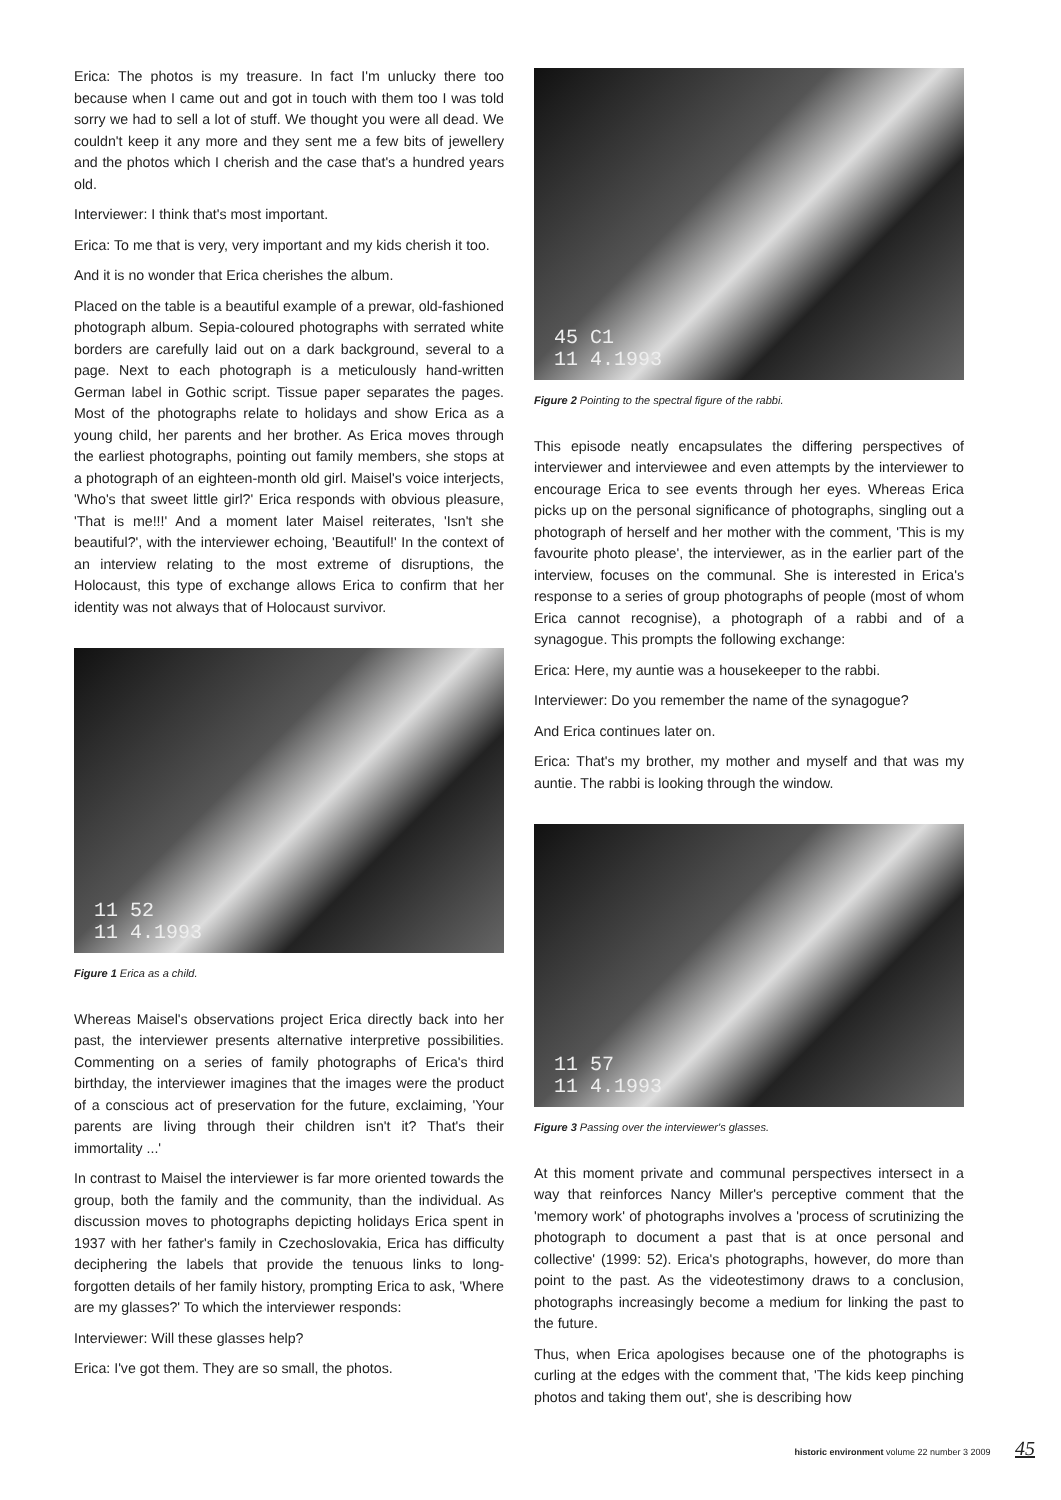Erica: The photos is my treasure. In fact I'm unlucky there too because when I came out and got in touch with them too I was told sorry we had to sell a lot of stuff. We thought you were all dead. We couldn't keep it any more and they sent me a few bits of jewellery and the photos which I cherish and the case that's a hundred years old.
Interviewer: I think that's most important.
Erica: To me that is very, very important and my kids cherish it too.
And it is no wonder that Erica cherishes the album.
Placed on the table is a beautiful example of a prewar, old-fashioned photograph album. Sepia-coloured photographs with serrated white borders are carefully laid out on a dark background, several to a page. Next to each photograph is a meticulously hand-written German label in Gothic script. Tissue paper separates the pages. Most of the photographs relate to holidays and show Erica as a young child, her parents and her brother. As Erica moves through the earliest photographs, pointing out family members, she stops at a photograph of an eighteen-month old girl. Maisel's voice interjects, 'Who's that sweet little girl?' Erica responds with obvious pleasure, 'That is me!!!' And a moment later Maisel reiterates, 'Isn't she beautiful?', with the interviewer echoing, 'Beautiful!' In the context of an interview relating to the most extreme of disruptions, the Holocaust, this type of exchange allows Erica to confirm that her identity was not always that of Holocaust survivor.
11 52
11 4.1993
Figure 1 Erica as a child.
Whereas Maisel's observations project Erica directly back into her past, the interviewer presents alternative interpretive possibilities. Commenting on a series of family photographs of Erica's third birthday, the interviewer imagines that the images were the product of a conscious act of preservation for the future, exclaiming, 'Your parents are living through their children isn't it? That's their immortality ...'
In contrast to Maisel the interviewer is far more oriented towards the group, both the family and the community, than the individual. As discussion moves to photographs depicting holidays Erica spent in 1937 with her father's family in Czechoslovakia, Erica has difficulty deciphering the labels that provide the tenuous links to long-forgotten details of her family history, prompting Erica to ask, 'Where are my glasses?' To which the interviewer responds:
Interviewer: Will these glasses help?
Erica: I've got them. They are so small, the photos.
45 C1
11 4.1993
Figure 2 Pointing to the spectral figure of the rabbi.
This episode neatly encapsulates the differing perspectives of interviewer and interviewee and even attempts by the interviewer to encourage Erica to see events through her eyes. Whereas Erica picks up on the personal significance of photographs, singling out a photograph of herself and her mother with the comment, 'This is my favourite photo please', the interviewer, as in the earlier part of the interview, focuses on the communal. She is interested in Erica's response to a series of group photographs of people (most of whom Erica cannot recognise), a photograph of a rabbi and of a synagogue. This prompts the following exchange:
Erica: Here, my auntie was a housekeeper to the rabbi.
Interviewer: Do you remember the name of the synagogue?
And Erica continues later on.
Erica: That's my brother, my mother and myself and that was my auntie. The rabbi is looking through the window.
11 57
11 4.1993
Figure 3 Passing over the interviewer's glasses.
At this moment private and communal perspectives intersect in a way that reinforces Nancy Miller's perceptive comment that the 'memory work' of photographs involves a 'process of scrutinizing the photograph to document a past that is at once personal and collective' (1999: 52). Erica's photographs, however, do more than point to the past. As the videotestimony draws to a conclusion, photographs increasingly become a medium for linking the past to the future.
Thus, when Erica apologises because one of the photographs is curling at the edges with the comment that, 'The kids keep pinching photos and taking them out', she is describing how
historic environment volume 22 number 3 2009 45